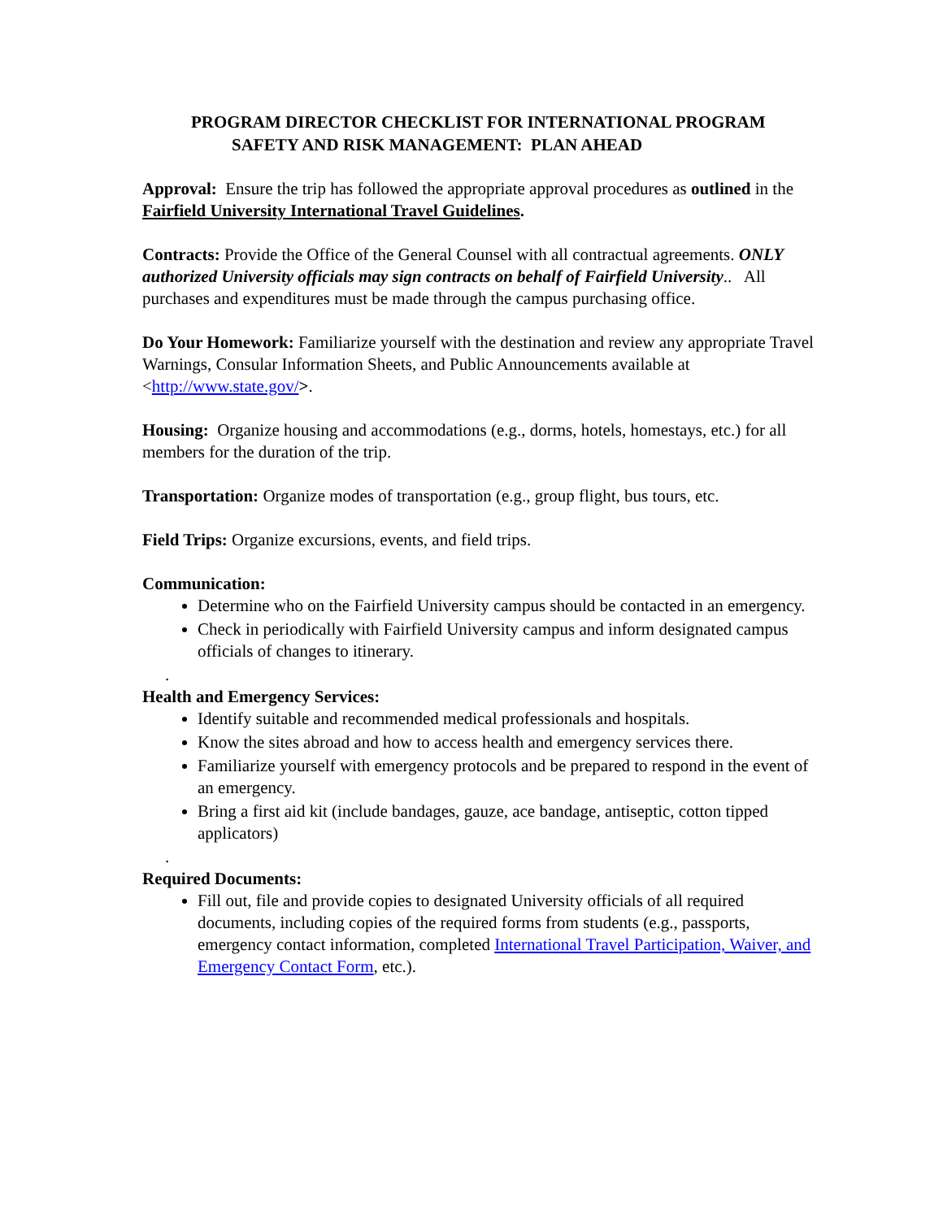PROGRAM DIRECTOR CHECKLIST FOR INTERNATIONAL PROGRAM
SAFETY AND RISK MANAGEMENT: PLAN AHEAD
Approval: Ensure the trip has followed the appropriate approval procedures as outlined in the Fairfield University International Travel Guidelines.
Contracts: Provide the Office of the General Counsel with all contractual agreements. ONLY authorized University officials may sign contracts on behalf of Fairfield University.. All purchases and expenditures must be made through the campus purchasing office.
Do Your Homework: Familiarize yourself with the destination and review any appropriate Travel Warnings, Consular Information Sheets, and Public Announcements available at <http://www.state.gov/>.
Housing: Organize housing and accommodations (e.g., dorms, hotels, homestays, etc.) for all members for the duration of the trip.
Transportation: Organize modes of transportation (e.g., group flight, bus tours, etc.
Field Trips: Organize excursions, events, and field trips.
Communication:
Determine who on the Fairfield University campus should be contacted in an emergency.
Check in periodically with Fairfield University campus and inform designated campus officials of changes to itinerary.
.
Health and Emergency Services:
Identify suitable and recommended medical professionals and hospitals.
Know the sites abroad and how to access health and emergency services there.
Familiarize yourself with emergency protocols and be prepared to respond in the event of an emergency.
Bring a first aid kit (include bandages, gauze, ace bandage, antiseptic, cotton tipped applicators)
.
Required Documents:
Fill out, file and provide copies to designated University officials of all required documents, including copies of the required forms from students (e.g., passports, emergency contact information, completed International Travel Participation, Waiver, and Emergency Contact Form, etc.).